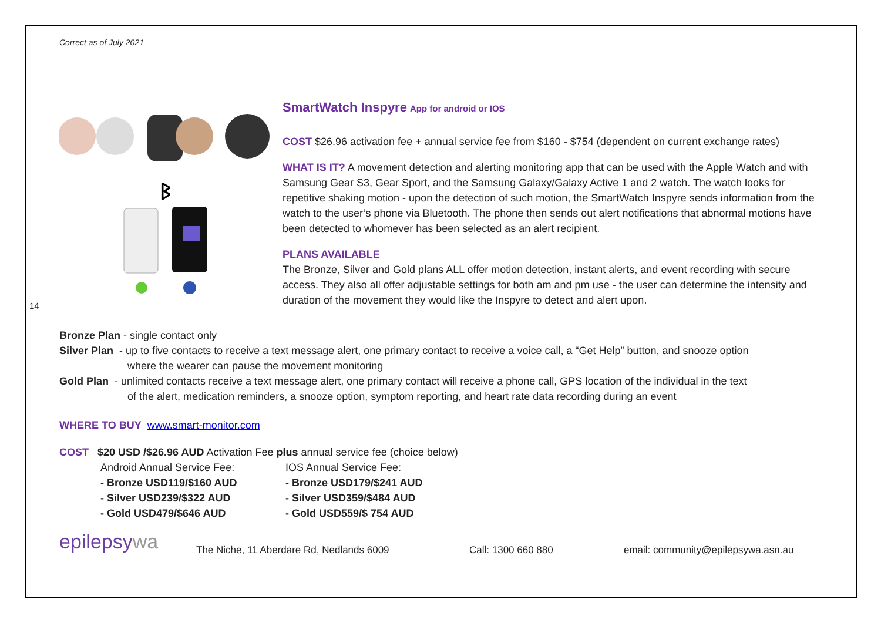14
Correct as of July 2021
ᛒ
SmartWatch Inspyre App for android or IOS
COST $26.96 activation fee + annual service fee from $160 - $754 (dependent on current exchange rates)
WHAT IS IT? A movement detection and alerting monitoring app that can be used with the Apple Watch and with Samsung Gear S3, Gear Sport, and the Samsung Galaxy/Galaxy Active 1 and 2 watch. The watch looks for repetitive shaking motion - upon the detection of such motion, the SmartWatch Inspyre sends information from the watch to the user’s phone via Bluetooth. The phone then sends out alert notifications that abnormal motions have been detected to whomever has been selected as an alert recipient.
PLANS AVAILABLE
The Bronze, Silver and Gold plans ALL offer motion detection, instant alerts, and event recording with secure access. They also all offer adjustable settings for both am and pm use - the user can determine the intensity and duration of the movement they would like the Inspyre to detect and alert upon.
Bronze Plan - single contact only
Silver Plan - up to five contacts to receive a text message alert, one primary contact to receive a voice call, a “Get Help” button, and snooze option
where the wearer can pause the movement monitoring
Gold Plan - unlimited contacts receive a text message alert, one primary contact will receive a phone call, GPS location of the individual in the text
of the alert, medication reminders, a snooze option, symptom reporting, and heart rate data recording during an event
WHERE TO BUY www.smart-monitor.com
COST $20 USD /$26.96 AUD Activation Fee plus annual service fee (choice below)
Android Annual Service Fee:
- Bronze USD119/$160 AUD
- Silver USD239/$322 AUD
- Gold USD479/$646 AUD
IOS Annual Service Fee:
- Bronze USD179/$241 AUD
- Silver USD359/$484 AUD
- Gold USD559/$ 754 AUD
epilepsywa
The Niche, 11 Aberdare Rd, Nedlands 6009 Call: 1300 660 880
email: community@epilepsywa.asn.au